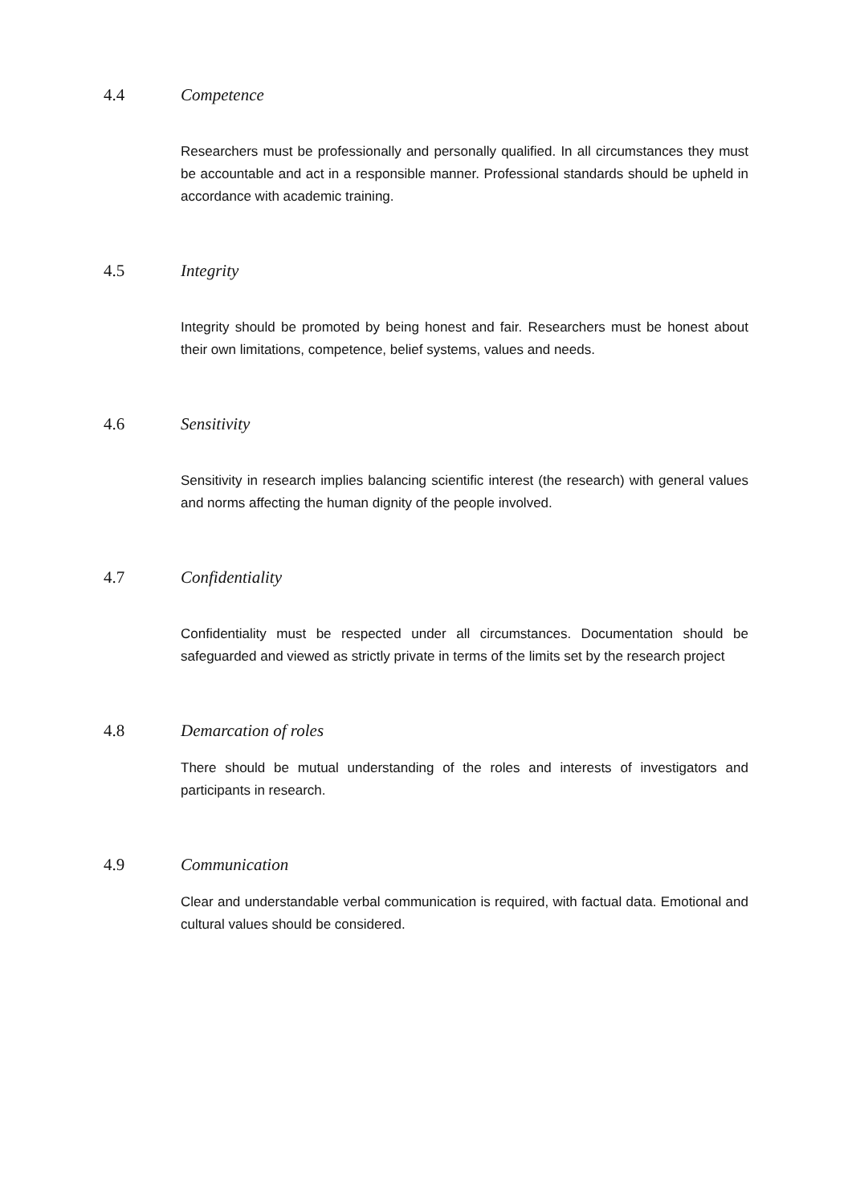4.4 Competence
Researchers must be professionally and personally qualified. In all circumstances they must be accountable and act in a responsible manner. Professional standards should be upheld in accordance with academic training.
4.5 Integrity
Integrity should be promoted by being honest and fair. Researchers must be honest about their own limitations, competence, belief systems, values and needs.
4.6 Sensitivity
Sensitivity in research implies balancing scientific interest (the research) with general values and norms affecting the human dignity of the people involved.
4.7 Confidentiality
Confidentiality must be respected under all circumstances. Documentation should be safeguarded and viewed as strictly private in terms of the limits set by the research project
4.8 Demarcation of roles
There should be mutual understanding of the roles and interests of investigators and participants in research.
4.9 Communication
Clear and understandable verbal communication is required, with factual data. Emotional and cultural values should be considered.